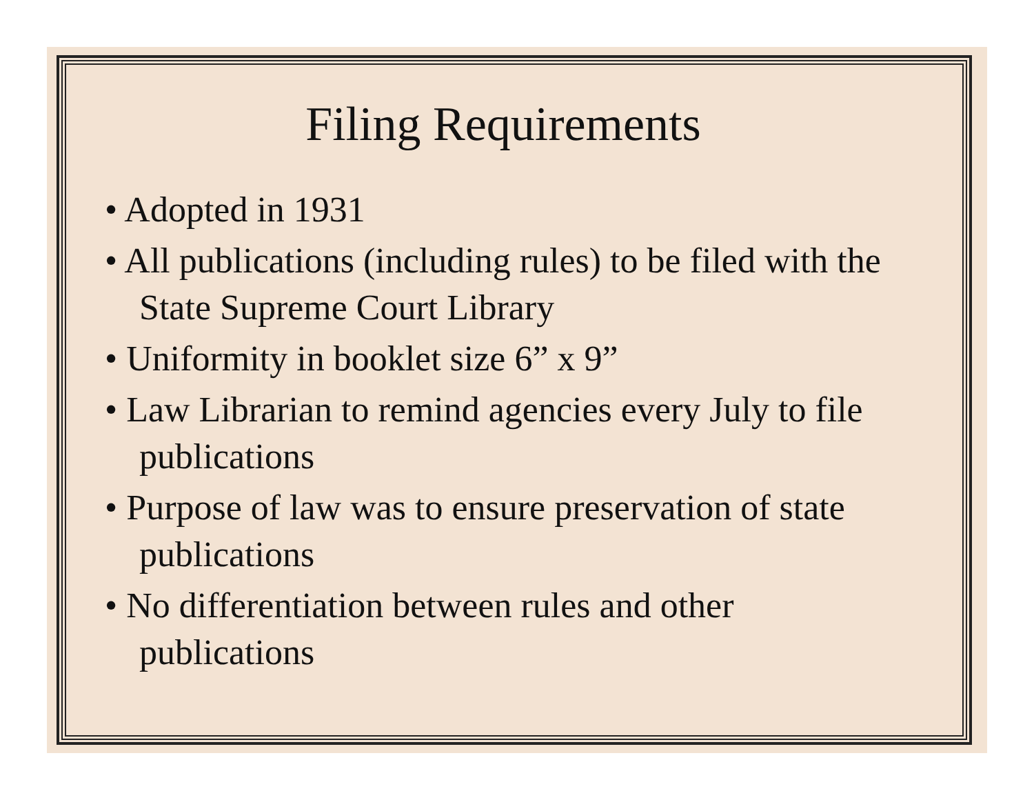Filing Requirements
• Adopted in 1931
• All publications (including rules) to be filed with the State Supreme Court Library
• Uniformity in booklet size 6” x 9”
• Law Librarian to remind agencies every July to file publications
• Purpose of law was to ensure preservation of state publications
• No differentiation between rules and other publications